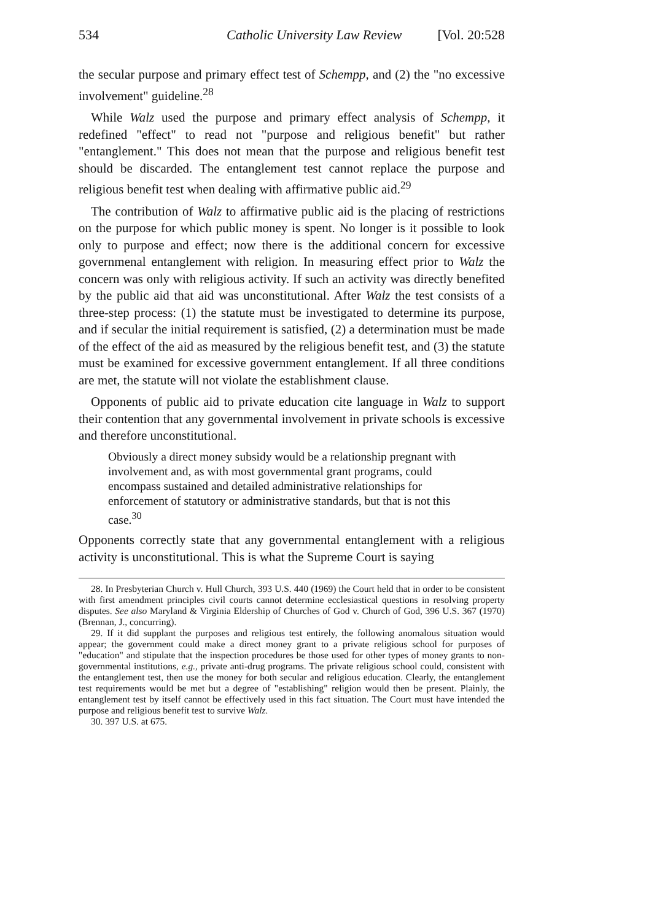534 Catholic University Law Review [Vol. 20:528
the secular purpose and primary effect test of Schempp, and (2) the "no excessive involvement" guideline.<sup>28</sup>
While Walz used the purpose and primary effect analysis of Schempp, it redefined "effect" to read not "purpose and religious benefit" but rather "entanglement." This does not mean that the purpose and religious benefit test should be discarded. The entanglement test cannot replace the purpose and religious benefit test when dealing with affirmative public aid.<sup>29</sup>
The contribution of Walz to affirmative public aid is the placing of restrictions on the purpose for which public money is spent. No longer is it possible to look only to purpose and effect; now there is the additional concern for excessive governmenal entanglement with religion. In measuring effect prior to Walz the concern was only with religious activity. If such an activity was directly benefited by the public aid that aid was unconstitutional. After Walz the test consists of a three-step process: (1) the statute must be investigated to determine its purpose, and if secular the initial requirement is satisfied, (2) a determination must be made of the effect of the aid as measured by the religious benefit test, and (3) the statute must be examined for excessive government entanglement. If all three conditions are met, the statute will not violate the establishment clause.
Opponents of public aid to private education cite language in Walz to support their contention that any governmental involvement in private schools is excessive and therefore unconstitutional.
Obviously a direct money subsidy would be a relationship pregnant with involvement and, as with most governmental grant programs, could encompass sustained and detailed administrative relationships for enforcement of statutory or administrative standards, but that is not this case.<sup>30</sup>
Opponents correctly state that any governmental entanglement with a religious activity is unconstitutional. This is what the Supreme Court is saying
28. In Presbyterian Church v. Hull Church, 393 U.S. 440 (1969) the Court held that in order to be consistent with first amendment principles civil courts cannot determine ecclesiastical questions in resolving property disputes. See also Maryland & Virginia Eldership of Churches of God v. Church of God, 396 U.S. 367 (1970) (Brennan, J., concurring).
29. If it did supplant the purposes and religious test entirely, the following anomalous situation would appear; the government could make a direct money grant to a private religious school for purposes of "education" and stipulate that the inspection procedures be those used for other types of money grants to non-governmental institutions, e.g., private anti-drug programs. The private religious school could, consistent with the entanglement test, then use the money for both secular and religious education. Clearly, the entanglement test requirements would be met but a degree of "establishing" religion would then be present. Plainly, the entanglement test by itself cannot be effectively used in this fact situation. The Court must have intended the purpose and religious benefit test to survive Walz.
30. 397 U.S. at 675.